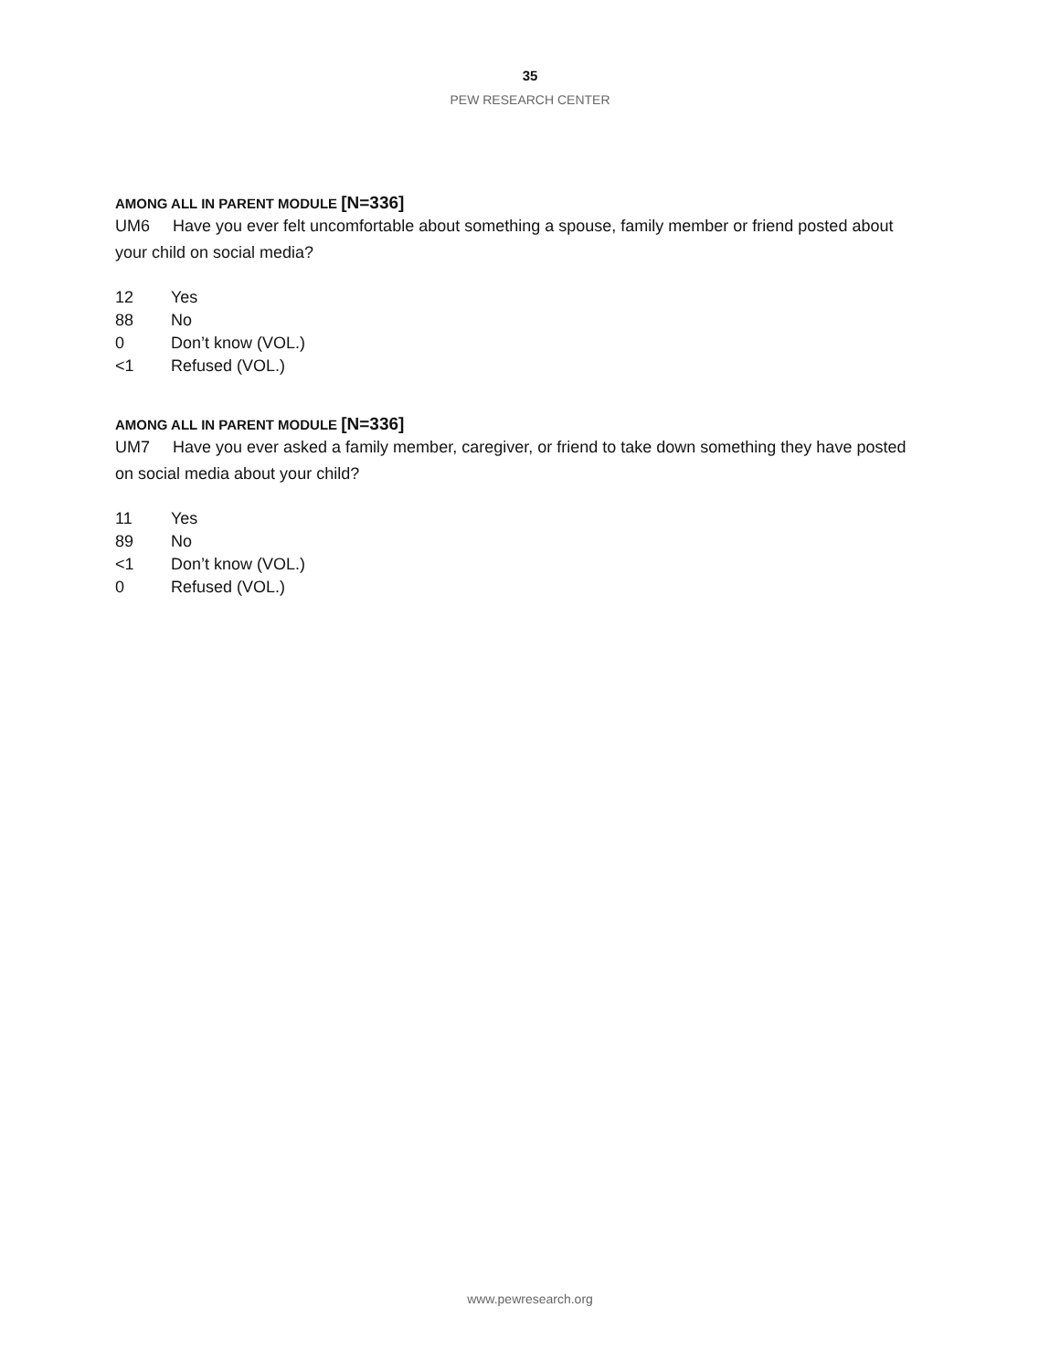35
PEW RESEARCH CENTER
AMONG ALL IN PARENT MODULE [N=336]
UM6 Have you ever felt uncomfortable about something a spouse, family member or friend posted about your child on social media?
12 Yes
88 No
0 Don’t know (VOL.)
<1 Refused (VOL.)
AMONG ALL IN PARENT MODULE [N=336]
UM7 Have you ever asked a family member, caregiver, or friend to take down something they have posted on social media about your child?
11 Yes
89 No
<1 Don’t know (VOL.)
0 Refused (VOL.)
www.pewresearch.org